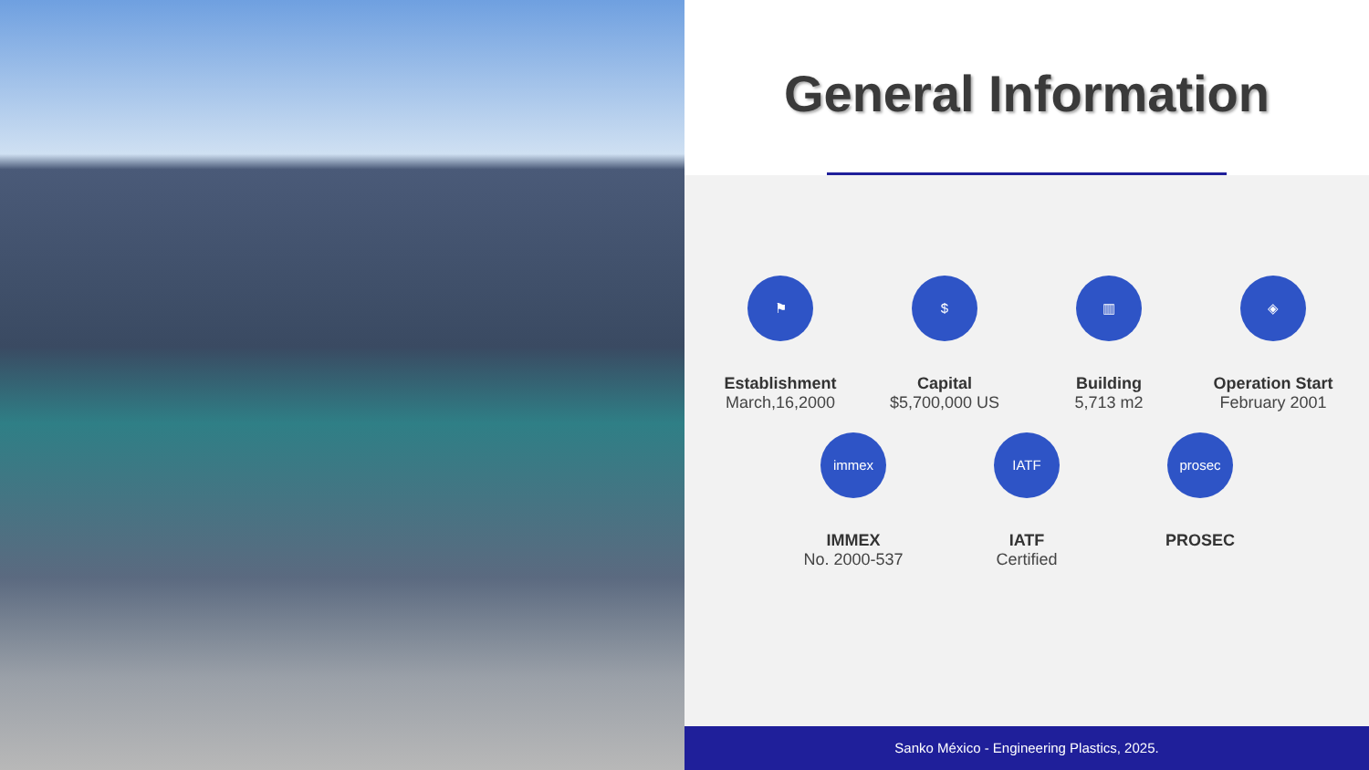General Information
⚑
Establishment
March,16,2000
$
Capital
$5,700,000 US
▥
Building
5,713 m2
◈
Operation Start
February 2001
immex
IMMEX
No. 2000-537
IATF
IATF
Certified
prosec
PROSEC
Sanko México - Engineering Plastics, 2025.